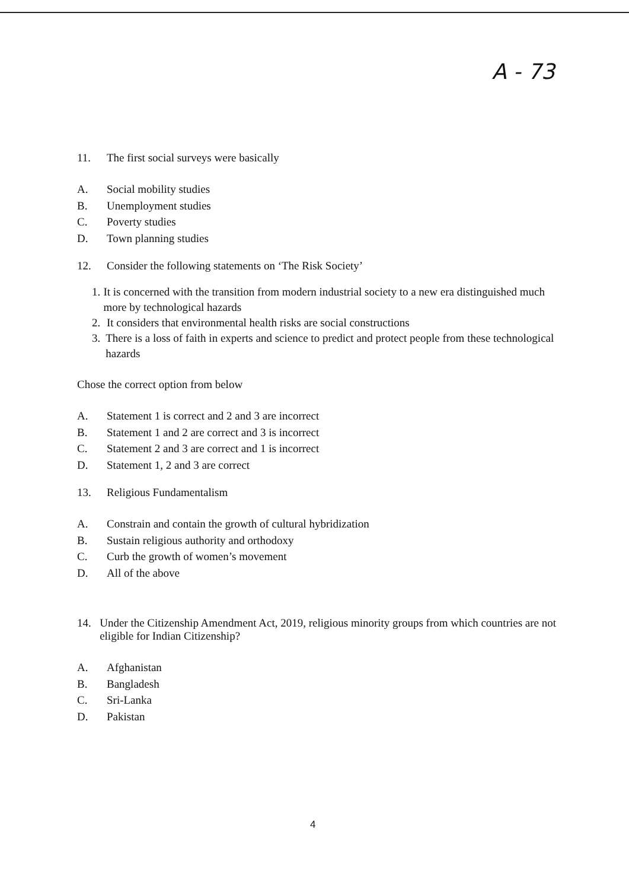A - 73
11. The first social surveys were basically
A. Social mobility studies
B. Unemployment studies
C. Poverty studies
D. Town planning studies
12. Consider the following statements on ‘The Risk Society’
1. It is concerned with the transition from modern industrial society to a new era distinguished much more by technological hazards
2. It considers that environmental health risks are social constructions
3. There is a loss of faith in experts and science to predict and protect people from these technological hazards
Chose the correct option from below
A. Statement 1 is correct and 2 and 3 are incorrect
B. Statement 1 and 2 are correct and 3 is incorrect
C. Statement 2 and 3 are correct and 1 is incorrect
D. Statement 1, 2 and 3 are correct
13. Religious Fundamentalism
A. Constrain and contain the growth of cultural hybridization
B. Sustain religious authority and orthodoxy
C. Curb the growth of women’s movement
D. All of the above
14. Under the Citizenship Amendment Act, 2019, religious minority groups from which countries are not eligible for Indian Citizenship?
A. Afghanistan
B. Bangladesh
C. Sri-Lanka
D. Pakistan
4